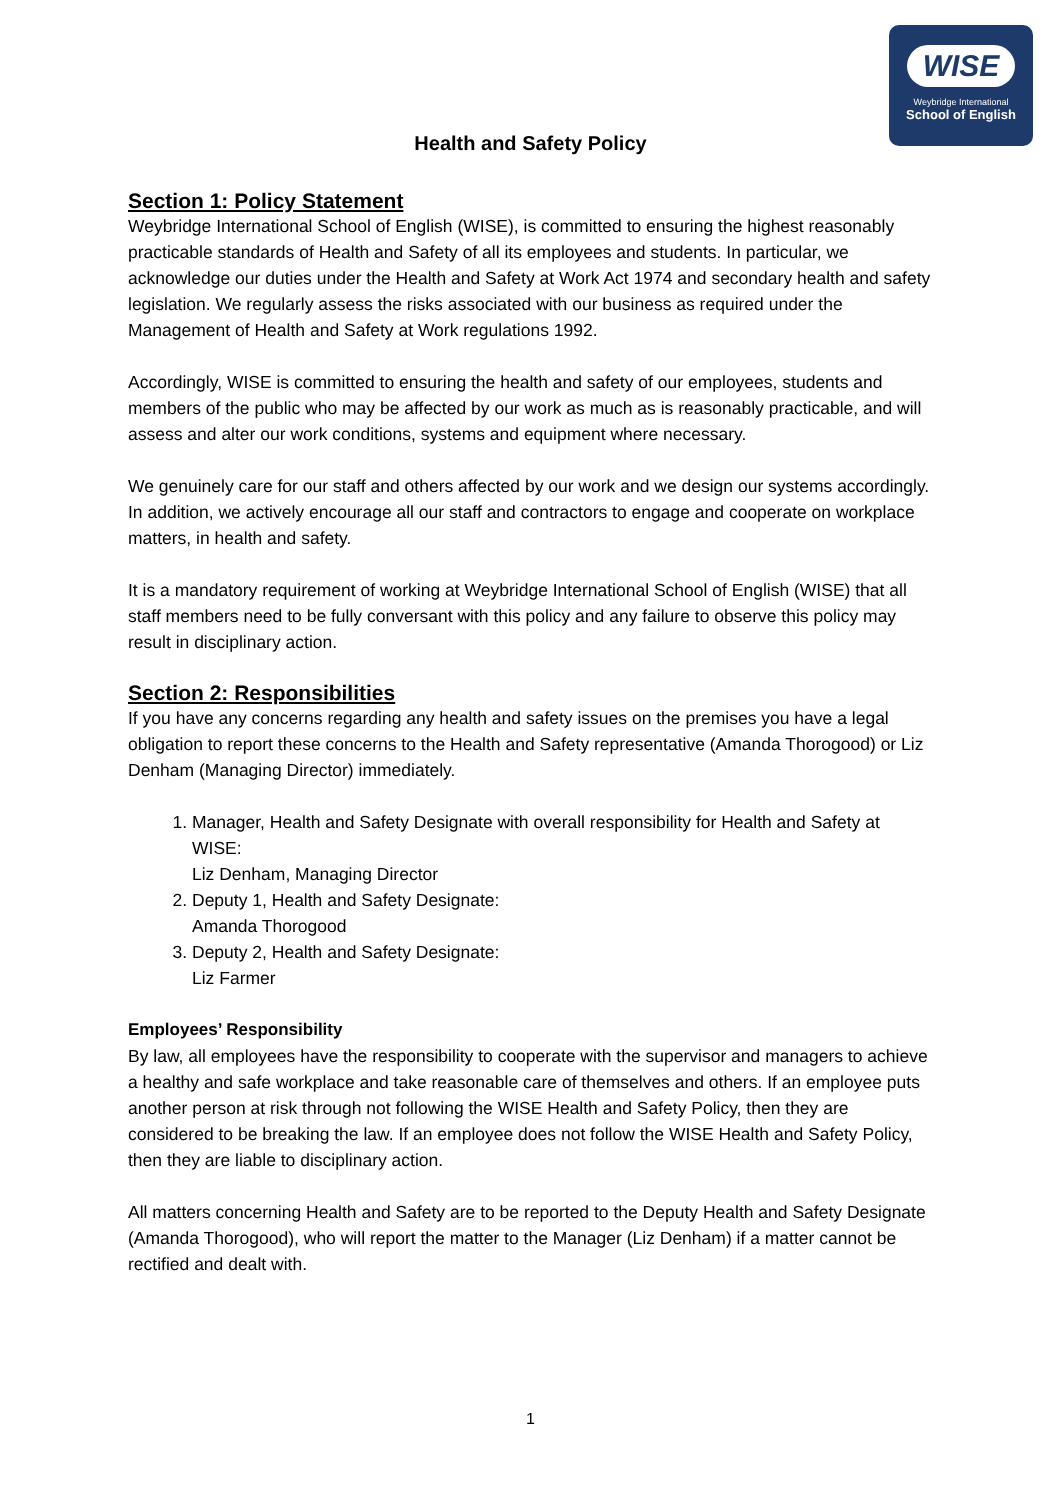WISE
Weybridge International
School of English
Health and Safety Policy
Section 1: Policy Statement
Weybridge International School of English (WISE), is committed to ensuring the highest reasonably practicable standards of Health and Safety of all its employees and students. In particular, we acknowledge our duties under the Health and Safety at Work Act 1974 and secondary health and safety legislation. We regularly assess the risks associated with our business as required under the Management of Health and Safety at Work regulations 1992.
Accordingly, WISE is committed to ensuring the health and safety of our employees, students and members of the public who may be affected by our work as much as is reasonably practicable, and will assess and alter our work conditions, systems and equipment where necessary.
We genuinely care for our staff and others affected by our work and we design our systems accordingly. In addition, we actively encourage all our staff and contractors to engage and cooperate on workplace matters, in health and safety.
It is a mandatory requirement of working at Weybridge International School of English (WISE) that all staff members need to be fully conversant with this policy and any failure to observe this policy may result in disciplinary action.
Section 2: Responsibilities
If you have any concerns regarding any health and safety issues on the premises you have a legal obligation to report these concerns to the Health and Safety representative (Amanda Thorogood) or Liz Denham (Managing Director) immediately.
1. Manager, Health and Safety Designate with overall responsibility for Health and Safety at WISE:
Liz Denham, Managing Director
2. Deputy 1, Health and Safety Designate:
Amanda Thorogood
3. Deputy 2, Health and Safety Designate:
Liz Farmer
Employees’ Responsibility
By law, all employees have the responsibility to cooperate with the supervisor and managers to achieve a healthy and safe workplace and take reasonable care of themselves and others. If an employee puts another person at risk through not following the WISE Health and Safety Policy, then they are considered to be breaking the law. If an employee does not follow the WISE Health and Safety Policy, then they are liable to disciplinary action.
All matters concerning Health and Safety are to be reported to the Deputy Health and Safety Designate (Amanda Thorogood), who will report the matter to the Manager (Liz Denham) if a matter cannot be rectified and dealt with.
1